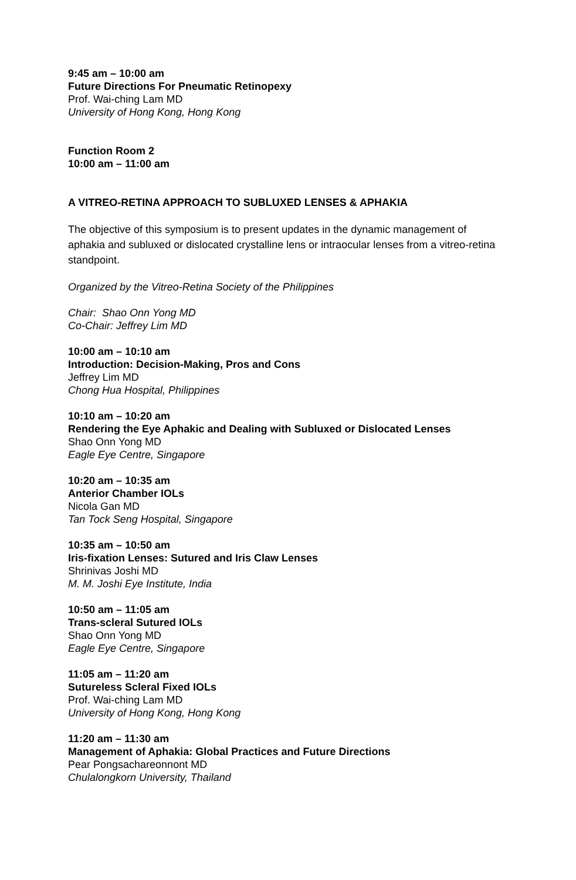9:45 am – 10:00 am
Future Directions For Pneumatic Retinopexy
Prof. Wai-ching Lam MD
University of Hong Kong, Hong Kong
Function Room 2
10:00 am – 11:00 am
A VITREO-RETINA APPROACH TO SUBLUXED LENSES & APHAKIA
The objective of this symposium is to present updates in the dynamic management of aphakia and subluxed or dislocated crystalline lens or intraocular lenses from a vitreo-retina standpoint.
Organized by the Vitreo-Retina Society of the Philippines
Chair: Shao Onn Yong MD
Co-Chair: Jeffrey Lim MD
10:00 am – 10:10 am
Introduction: Decision-Making, Pros and Cons
Jeffrey Lim MD
Chong Hua Hospital, Philippines
10:10 am – 10:20 am
Rendering the Eye Aphakic and Dealing with Subluxed or Dislocated Lenses
Shao Onn Yong MD
Eagle Eye Centre, Singapore
10:20 am – 10:35 am
Anterior Chamber IOLs
Nicola Gan MD
Tan Tock Seng Hospital, Singapore
10:35 am – 10:50 am
Iris-fixation Lenses: Sutured and Iris Claw Lenses
Shrinivas Joshi MD
M. M. Joshi Eye Institute, India
10:50 am – 11:05 am
Trans-scleral Sutured IOLs
Shao Onn Yong MD
Eagle Eye Centre, Singapore
11:05 am – 11:20 am
Sutureless Scleral Fixed IOLs
Prof. Wai-ching Lam MD
University of Hong Kong, Hong Kong
11:20 am – 11:30 am
Management of Aphakia: Global Practices and Future Directions
Pear Pongsachareonnont MD
Chulalongkorn University, Thailand